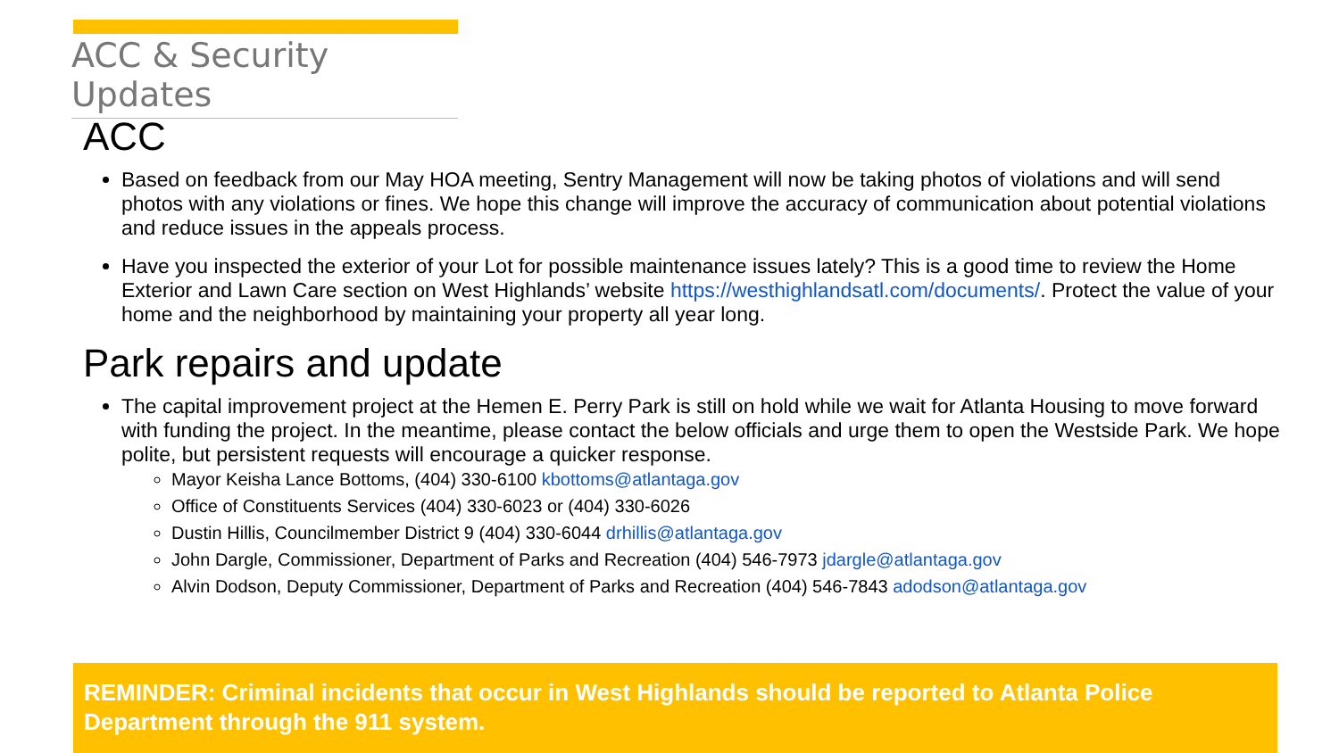ACC & Security Updates
ACC
Based on feedback from our May HOA meeting, Sentry Management will now be taking photos of violations and will send photos with any violations or fines. We hope this change will improve the accuracy of communication about potential violations and reduce issues in the appeals process.
Have you inspected the exterior of your Lot for possible maintenance issues lately? This is a good time to review the Home Exterior and Lawn Care section on West Highlands’ website https://westhighlandsatl.com/documents/. Protect the value of your home and the neighborhood by maintaining your property all year long.
Park repairs and update
The capital improvement project at the Hemen E. Perry Park is still on hold while we wait for Atlanta Housing to move forward with funding the project. In the meantime, please contact the below officials and urge them to open the Westside Park. We hope polite, but persistent requests will encourage a quicker response.
Mayor Keisha Lance Bottoms, (404) 330-6100 kbottoms@atlantaga.gov
Office of Constituents Services (404) 330-6023 or (404) 330-6026
Dustin Hillis, Councilmember District 9 (404) 330-6044 drhillis@atlantaga.gov
John Dargle, Commissioner, Department of Parks and Recreation (404) 546-7973 jdargle@atlantaga.gov
Alvin Dodson, Deputy Commissioner, Department of Parks and Recreation (404) 546-7843 adodson@atlantaga.gov
REMINDER: Criminal incidents that occur in West Highlands should be reported to Atlanta Police Department through the 911 system.